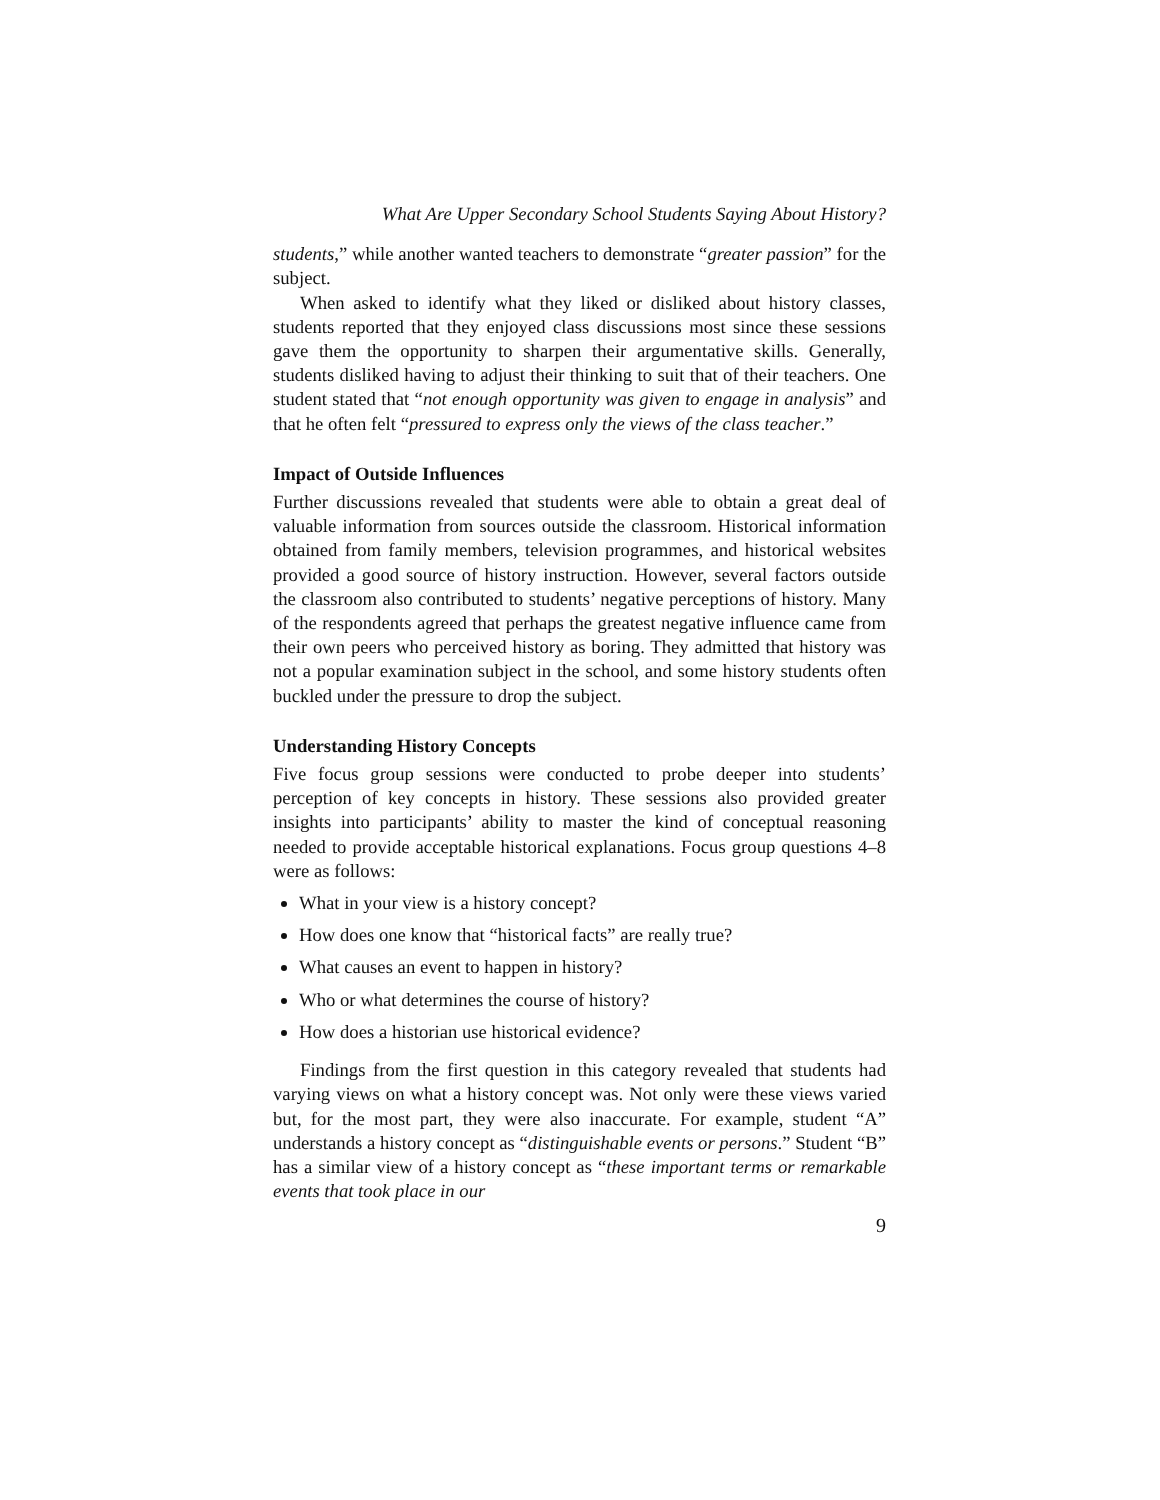What Are Upper Secondary School Students Saying About History?
students,” while another wanted teachers to demonstrate “greater passion” for the subject.
When asked to identify what they liked or disliked about history classes, students reported that they enjoyed class discussions most since these sessions gave them the opportunity to sharpen their argumentative skills. Generally, students disliked having to adjust their thinking to suit that of their teachers. One student stated that “not enough opportunity was given to engage in analysis” and that he often felt “pressured to express only the views of the class teacher.”
Impact of Outside Influences
Further discussions revealed that students were able to obtain a great deal of valuable information from sources outside the classroom. Historical information obtained from family members, television programmes, and historical websites provided a good source of history instruction. However, several factors outside the classroom also contributed to students’ negative perceptions of history. Many of the respondents agreed that perhaps the greatest negative influence came from their own peers who perceived history as boring. They admitted that history was not a popular examination subject in the school, and some history students often buckled under the pressure to drop the subject.
Understanding History Concepts
Five focus group sessions were conducted to probe deeper into students’ perception of key concepts in history. These sessions also provided greater insights into participants’ ability to master the kind of conceptual reasoning needed to provide acceptable historical explanations. Focus group questions 4–8 were as follows:
What in your view is a history concept?
How does one know that “historical facts” are really true?
What causes an event to happen in history?
Who or what determines the course of history?
How does a historian use historical evidence?
Findings from the first question in this category revealed that students had varying views on what a history concept was. Not only were these views varied but, for the most part, they were also inaccurate. For example, student “A” understands a history concept as “distinguishable events or persons.” Student “B” has a similar view of a history concept as “these important terms or remarkable events that took place in our
9